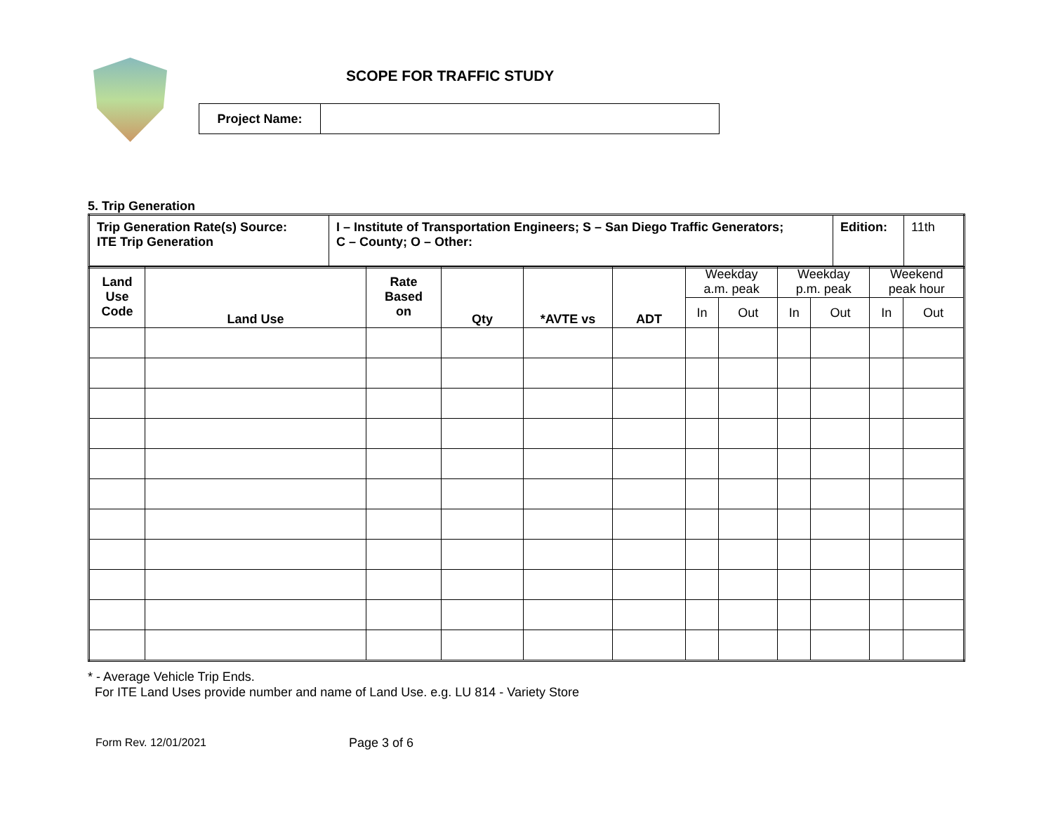SCOPE FOR TRAFFIC STUDY
| Project Name: | |
5. Trip Generation
| Trip Generation Rate(s) Source: ITE Trip Generation | I – Institute of Transportation Engineers; S – San Diego Traffic Generators; C – County; O – Other: | Edition: | 11th |
| Land Use Code | Land Use | Rate Based on | Qty | *AVTE vs | ADT | Weekday a.m. peak | | Weekday p.m. peak | | Weekend peak hour | |
| --- | --- | --- | --- | --- | --- | --- | --- | --- | --- | --- | --- |
| | | | | | | In | Out | In | Out | In | Out |
* - Average Vehicle Trip Ends.
For ITE Land Uses provide number and name of Land Use. e.g. LU 814 - Variety Store
Form Rev. 12/01/2021 Page 3 of 6